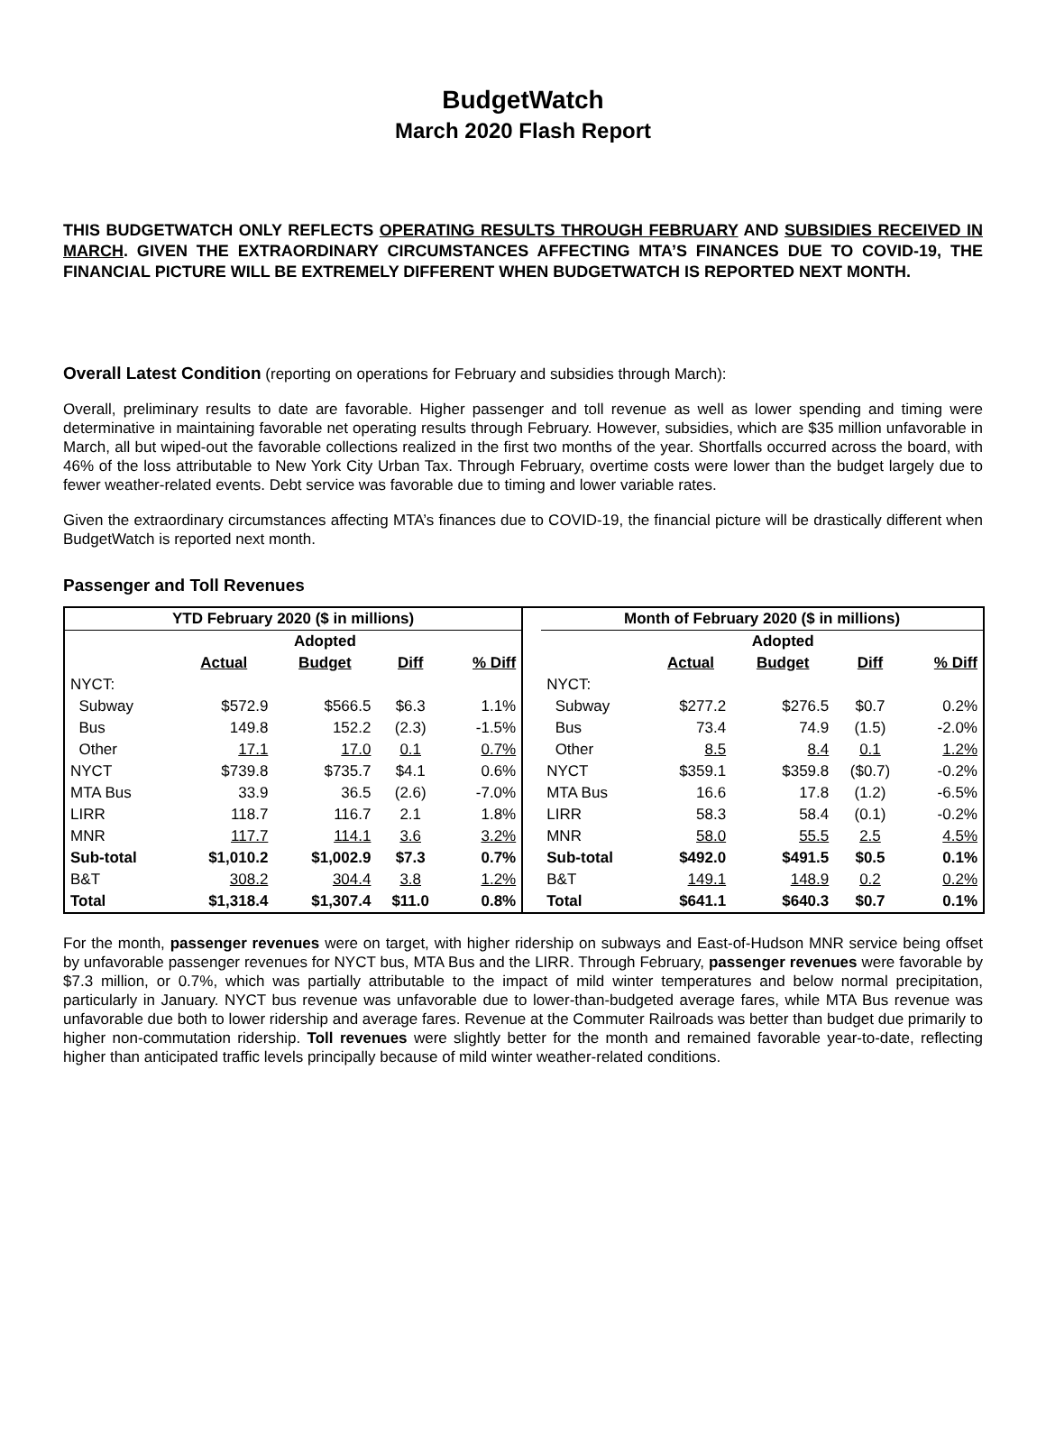BudgetWatch
March 2020 Flash Report
THIS BUDGETWATCH ONLY REFLECTS OPERATING RESULTS THROUGH FEBRUARY AND SUBSIDIES RECEIVED IN MARCH. GIVEN THE EXTRAORDINARY CIRCUMSTANCES AFFECTING MTA’S FINANCES DUE TO COVID-19, THE FINANCIAL PICTURE WILL BE EXTREMELY DIFFERENT WHEN BUDGETWATCH IS REPORTED NEXT MONTH.
Overall Latest Condition (reporting on operations for February and subsidies through March):
Overall, preliminary results to date are favorable. Higher passenger and toll revenue as well as lower spending and timing were determinative in maintaining favorable net operating results through February. However, subsidies, which are $35 million unfavorable in March, all but wiped-out the favorable collections realized in the first two months of the year. Shortfalls occurred across the board, with 46% of the loss attributable to New York City Urban Tax. Through February, overtime costs were lower than the budget largely due to fewer weather-related events. Debt service was favorable due to timing and lower variable rates.
Given the extraordinary circumstances affecting MTA’s finances due to COVID-19, the financial picture will be drastically different when BudgetWatch is reported next month.
Passenger and Toll Revenues
| YTD February 2020 ($ in millions) | | | | | | Month of February 2020 ($ in millions) | | | | |
| | | Adopted | | | | | | Adopted | | |
| | Actual | Budget | Diff | % Diff | | | Actual | Budget | Diff | % Diff |
| NYCT: | | | | | | NYCT: | | | | |
| Subway | $572.9 | $566.5 | $6.3 | 1.1% | | Subway | $277.2 | $276.5 | $0.7 | 0.2% |
| Bus | 149.8 | 152.2 | (2.3) | -1.5% | | Bus | 73.4 | 74.9 | (1.5) | -2.0% |
| Other | 17.1 | 17.0 | 0.1 | 0.7% | | Other | 8.5 | 8.4 | 0.1 | 1.2% |
| NYCT | $739.8 | $735.7 | $4.1 | 0.6% | | NYCT | $359.1 | $359.8 | ($0.7) | -0.2% |
| MTA Bus | 33.9 | 36.5 | (2.6) | -7.0% | | MTA Bus | 16.6 | 17.8 | (1.2) | -6.5% |
| LIRR | 118.7 | 116.7 | 2.1 | 1.8% | | LIRR | 58.3 | 58.4 | (0.1) | -0.2% |
| MNR | 117.7 | 114.1 | 3.6 | 3.2% | | MNR | 58.0 | 55.5 | 2.5 | 4.5% |
| Sub-total | $1,010.2 | $1,002.9 | $7.3 | 0.7% | | Sub-total | $492.0 | $491.5 | $0.5 | 0.1% |
| B&T | 308.2 | 304.4 | 3.8 | 1.2% | | B&T | 149.1 | 148.9 | 0.2 | 0.2% |
| Total | $1,318.4 | $1,307.4 | $11.0 | 0.8% | | Total | $641.1 | $640.3 | $0.7 | 0.1% |
For the month, passenger revenues were on target, with higher ridership on subways and East-of-Hudson MNR service being offset by unfavorable passenger revenues for NYCT bus, MTA Bus and the LIRR. Through February, passenger revenues were favorable by $7.3 million, or 0.7%, which was partially attributable to the impact of mild winter temperatures and below normal precipitation, particularly in January. NYCT bus revenue was unfavorable due to lower-than-budgeted average fares, while MTA Bus revenue was unfavorable due both to lower ridership and average fares. Revenue at the Commuter Railroads was better than budget due primarily to higher non-commutation ridership. Toll revenues were slightly better for the month and remained favorable year-to-date, reflecting higher than anticipated traffic levels principally because of mild winter weather-related conditions.